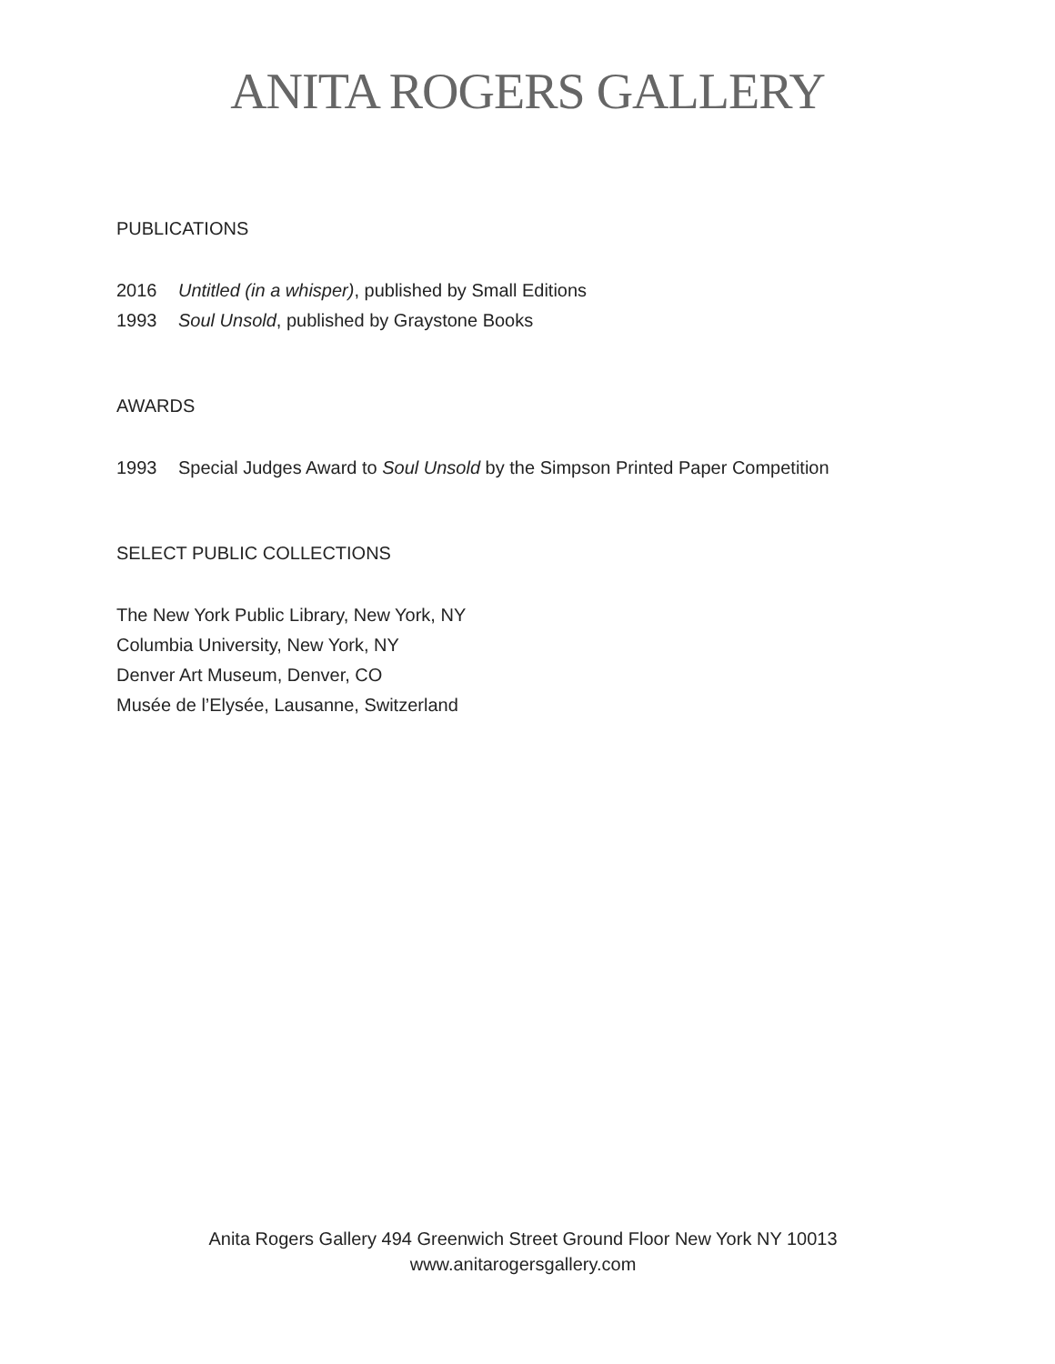ANITA ROGERS GALLERY
PUBLICATIONS
2016 Untitled (in a whisper), published by Small Editions
1993 Soul Unsold, published by Graystone Books
AWARDS
1993 Special Judges Award to Soul Unsold by the Simpson Printed Paper Competition
SELECT PUBLIC COLLECTIONS
The New York Public Library, New York, NY
Columbia University, New York, NY
Denver Art Museum, Denver, CO
Musée de l’Elysée, Lausanne, Switzerland
Anita Rogers Gallery 494 Greenwich Street Ground Floor New York NY 10013
www.anitarogersgallery.com